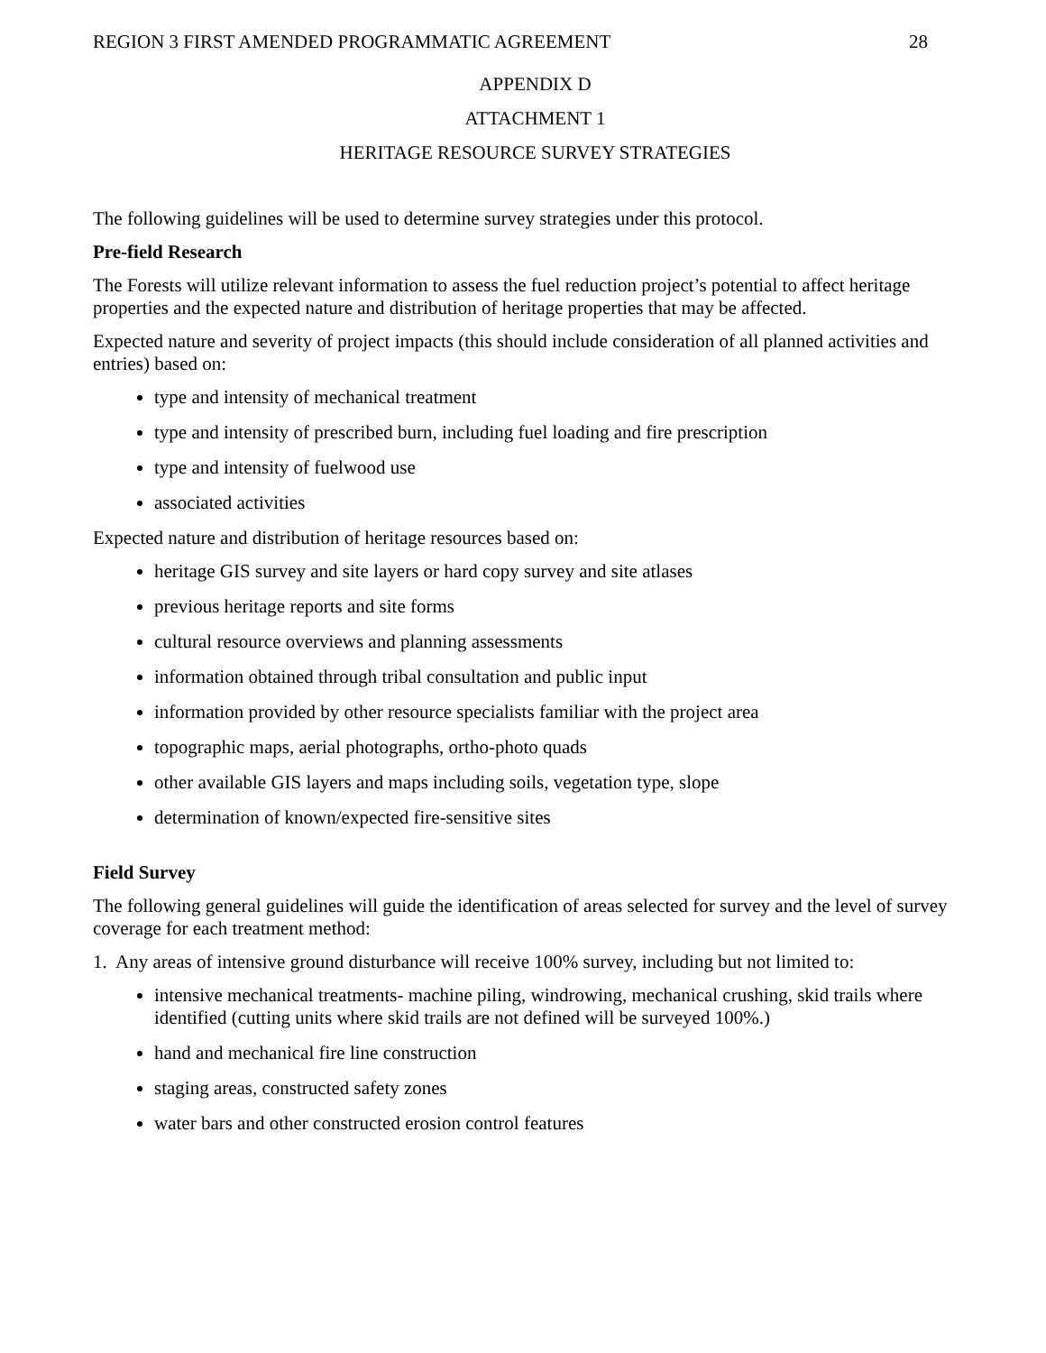REGION 3 FIRST AMENDED PROGRAMMATIC AGREEMENT 28
APPENDIX D
ATTACHMENT 1
HERITAGE RESOURCE SURVEY STRATEGIES
The following guidelines will be used to determine survey strategies under this protocol.
Pre-field Research
The Forests will utilize relevant information to assess the fuel reduction project’s potential to affect heritage properties and the expected nature and distribution of heritage properties that may be affected.
Expected nature and severity of project impacts (this should include consideration of all planned activities and entries) based on:
type and intensity of mechanical treatment
type and intensity of prescribed burn, including fuel loading and fire prescription
type and intensity of fuelwood use
associated activities
Expected nature and distribution of heritage resources based on:
heritage GIS survey and site layers or hard copy survey and site atlases
previous heritage reports and site forms
cultural resource overviews and planning assessments
information obtained through tribal consultation and public input
information provided by other resource specialists familiar with the project area
topographic maps, aerial photographs, ortho-photo quads
other available GIS layers and maps including soils, vegetation type, slope
determination of known/expected fire-sensitive sites
Field Survey
The following general guidelines will guide the identification of areas selected for survey and the level of survey coverage for each treatment method:
1. Any areas of intensive ground disturbance will receive 100% survey, including but not limited to:
intensive mechanical treatments- machine piling, windrowing, mechanical crushing, skid trails where identified (cutting units where skid trails are not defined will be surveyed 100%.)
hand and mechanical fire line construction
staging areas, constructed safety zones
water bars and other constructed erosion control features